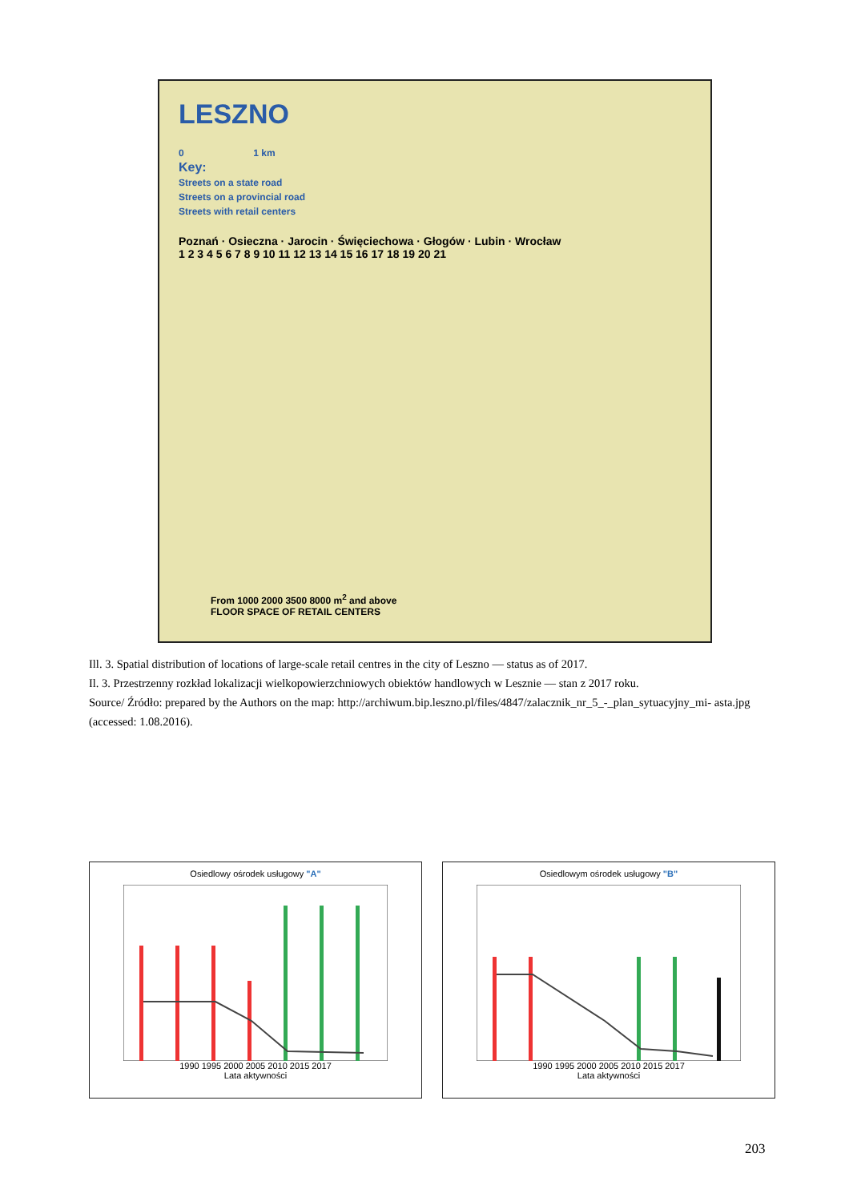LESZNO
0 1 km
Key:
Streets on a state road
Streets on a provincial road
Streets with retail centers
Poznań · Osieczna · Jarocin · Święciechowa · Głogów · Lubin · Wrocław
1 2 3 4 5 6 7 8 9 10 11 12 13 14 15 16 17 18 19 20 21
From 1000 2000 3500 8000 m<sup>2</sup> and above
FLOOR SPACE OF RETAIL CENTERS
Ill. 3. Spatial distribution of locations of large-scale retail centres in the city of Leszno — status as of 2017.
Il. 3. Przestrzenny rozkład lokalizacji wielkopowierzchniowych obiektów handlowych w Lesznie — stan z 2017 roku.
Source/ Źródło: prepared by the Authors on the map: http://archiwum.bip.leszno.pl/files/4847/zalacznik_nr_5_-_plan_sytuacyjny_mi- asta.jpg (accessed: 1.08.2016).
Osiedlowy ośrodek usługowy "A"
1990 1995 2000 2005 2010 2015 2017
Lata aktywności
Osiedlowym ośrodek usługowy "B"
1990 1995 2000 2005 2010 2015 2017
Lata aktywności
203